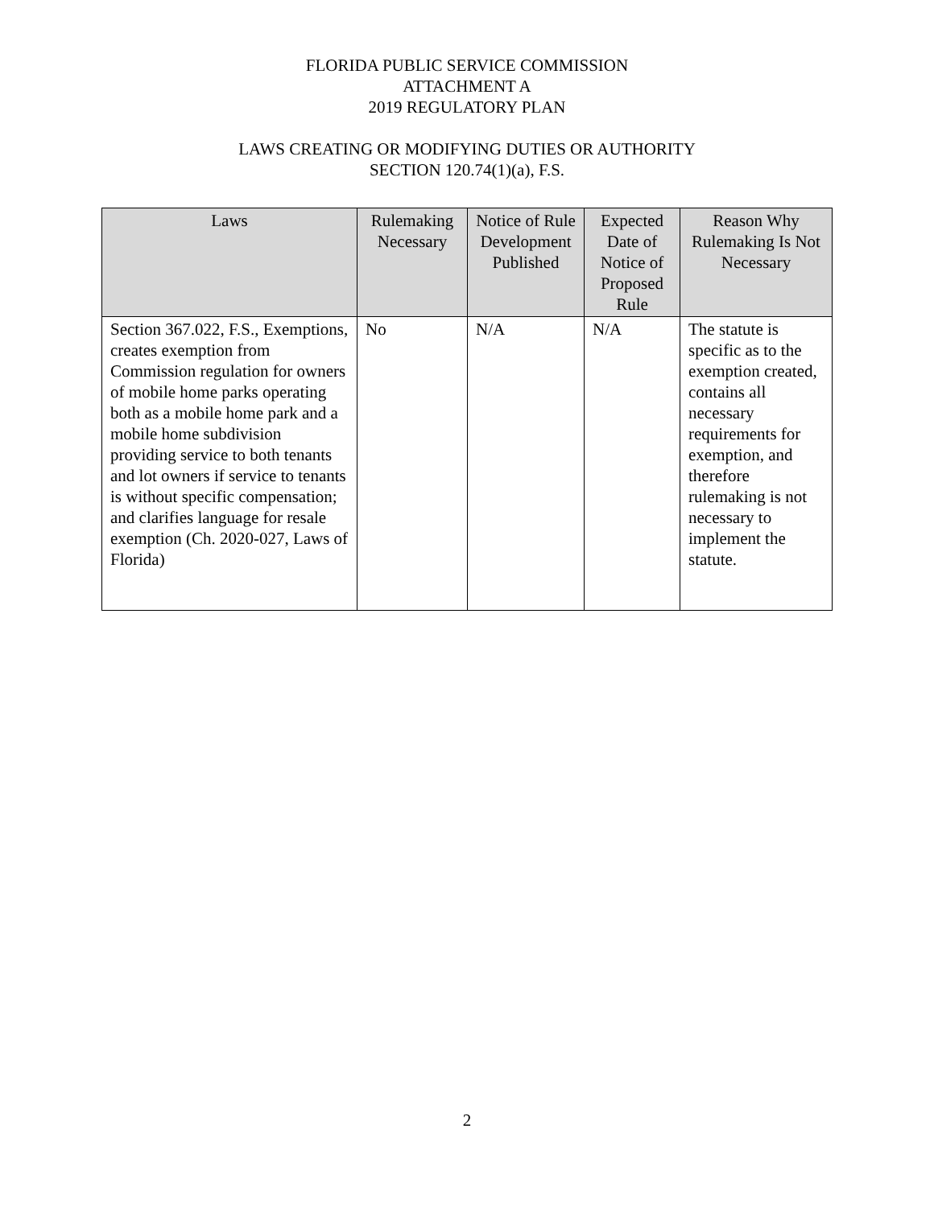FLORIDA PUBLIC SERVICE COMMISSION
ATTACHMENT A
2019 REGULATORY PLAN
LAWS CREATING OR MODIFYING DUTIES OR AUTHORITY
SECTION 120.74(1)(a), F.S.
| Laws | Rulemaking Necessary | Notice of Rule Development Published | Expected Date of Notice of Proposed Rule | Reason Why Rulemaking Is Not Necessary |
| --- | --- | --- | --- | --- |
| Section 367.022, F.S., Exemptions, creates exemption from Commission regulation for owners of mobile home parks operating both as a mobile home park and a mobile home subdivision providing service to both tenants and lot owners if service to tenants is without specific compensation; and clarifies language for resale exemption (Ch. 2020-027, Laws of Florida) | No | N/A | N/A | The statute is specific as to the exemption created, contains all necessary requirements for exemption, and therefore rulemaking is not necessary to implement the statute. |
2